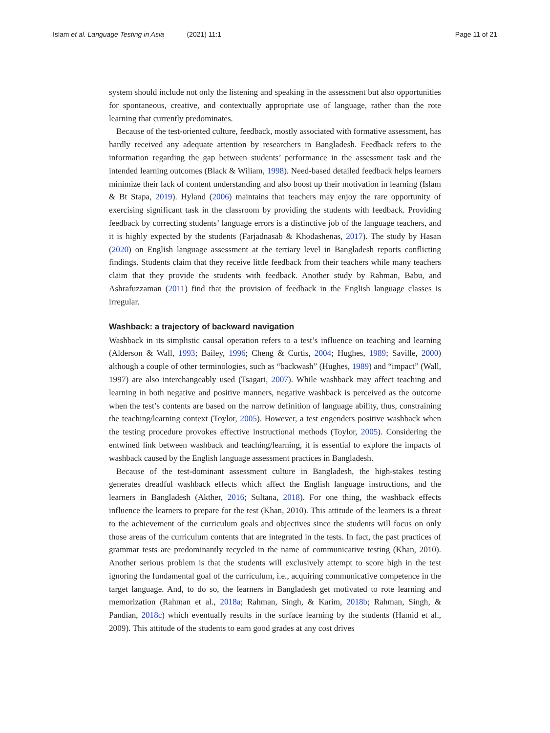Islam et al. Language Testing in Asia (2021) 11:1 Page 11 of 21
system should include not only the listening and speaking in the assessment but also opportunities for spontaneous, creative, and contextually appropriate use of language, rather than the rote learning that currently predominates.
Because of the test-oriented culture, feedback, mostly associated with formative assessment, has hardly received any adequate attention by researchers in Bangladesh. Feedback refers to the information regarding the gap between students’ performance in the assessment task and the intended learning outcomes (Black & Wiliam, 1998). Need-based detailed feedback helps learners minimize their lack of content understanding and also boost up their motivation in learning (Islam & Bt Stapa, 2019). Hyland (2006) maintains that teachers may enjoy the rare opportunity of exercising significant task in the classroom by providing the students with feedback. Providing feedback by correcting students’ language errors is a distinctive job of the language teachers, and it is highly expected by the students (Farjadnasab & Khodashenas, 2017). The study by Hasan (2020) on English language assessment at the tertiary level in Bangladesh reports conflicting findings. Students claim that they receive little feedback from their teachers while many teachers claim that they provide the students with feedback. Another study by Rahman, Babu, and Ashrafuzzaman (2011) find that the provision of feedback in the English language classes is irregular.
Washback: a trajectory of backward navigation
Washback in its simplistic causal operation refers to a test’s influence on teaching and learning (Alderson & Wall, 1993; Bailey, 1996; Cheng & Curtis, 2004; Hughes, 1989; Saville, 2000) although a couple of other terminologies, such as “backwash” (Hughes, 1989) and “impact” (Wall, 1997) are also interchangeably used (Tsagari, 2007). While washback may affect teaching and learning in both negative and positive manners, negative washback is perceived as the outcome when the test’s contents are based on the narrow definition of language ability, thus, constraining the teaching/learning context (Toylor, 2005). However, a test engenders positive washback when the testing procedure provokes effective instructional methods (Toylor, 2005). Considering the entwined link between washback and teaching/learning, it is essential to explore the impacts of washback caused by the English language assessment practices in Bangladesh.
Because of the test-dominant assessment culture in Bangladesh, the high-stakes testing generates dreadful washback effects which affect the English language instructions, and the learners in Bangladesh (Akther, 2016; Sultana, 2018). For one thing, the washback effects influence the learners to prepare for the test (Khan, 2010). This attitude of the learners is a threat to the achievement of the curriculum goals and objectives since the students will focus on only those areas of the curriculum contents that are integrated in the tests. In fact, the past practices of grammar tests are predominantly recycled in the name of communicative testing (Khan, 2010). Another serious problem is that the students will exclusively attempt to score high in the test ignoring the fundamental goal of the curriculum, i.e., acquiring communicative competence in the target language. And, to do so, the learners in Bangladesh get motivated to rote learning and memorization (Rahman et al., 2018a; Rahman, Singh, & Karim, 2018b; Rahman, Singh, & Pandian, 2018c) which eventually results in the surface learning by the students (Hamid et al., 2009). This attitude of the students to earn good grades at any cost drives